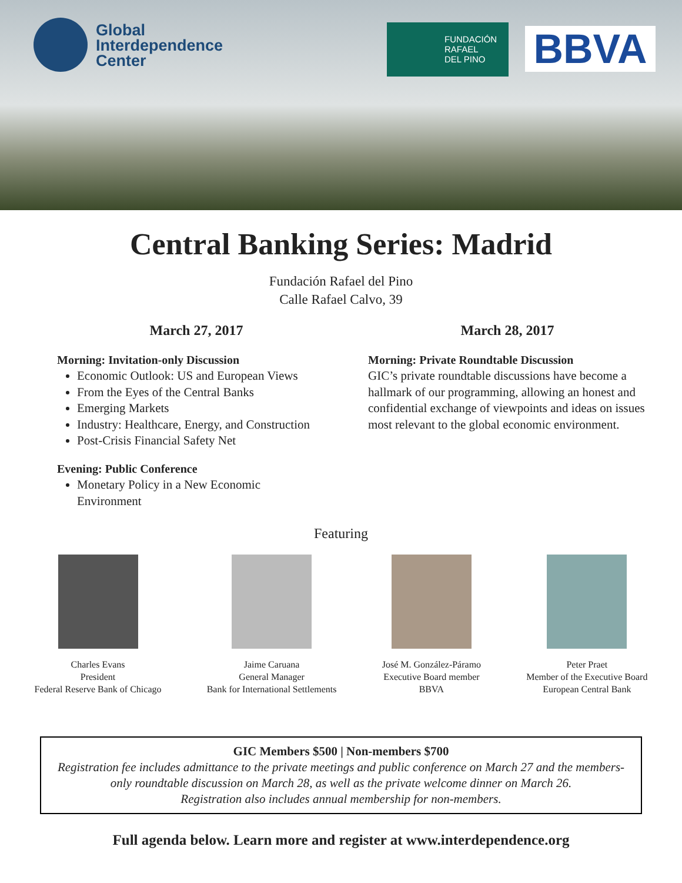Global
Interdependence
Center
FUNDACIÓN
RAFAEL
DEL PINO
BBVA
Central Banking Series: Madrid
Fundación Rafael del Pino
Calle Rafael Calvo, 39
March 27, 2017
Morning: Invitation-only Discussion
Economic Outlook: US and European Views
From the Eyes of the Central Banks
Emerging Markets
Industry: Healthcare, Energy, and Construction
Post-Crisis Financial Safety Net
Evening: Public Conference
Monetary Policy in a New Economic
Environment
March 28, 2017
Morning: Private Roundtable Discussion
GIC’s private roundtable discussions have become a hallmark of our programming, allowing an honest and confidential exchange of viewpoints and ideas on issues most relevant to the global economic environment.
Featuring
Charles Evans
President
Federal Reserve Bank of Chicago
Jaime Caruana
General Manager
Bank for International Settlements
José M. González-Páramo
Executive Board member
BBVA
Peter Praet
Member of the Executive Board
European Central Bank
GIC Members $500 | Non-members $700
Registration fee includes admittance to the private meetings and public conference on March 27 and the members-only roundtable discussion on March 28, as well as the private welcome dinner on March 26.
Registration also includes annual membership for non-members.
Full agenda below. Learn more and register at www.interdependence.org